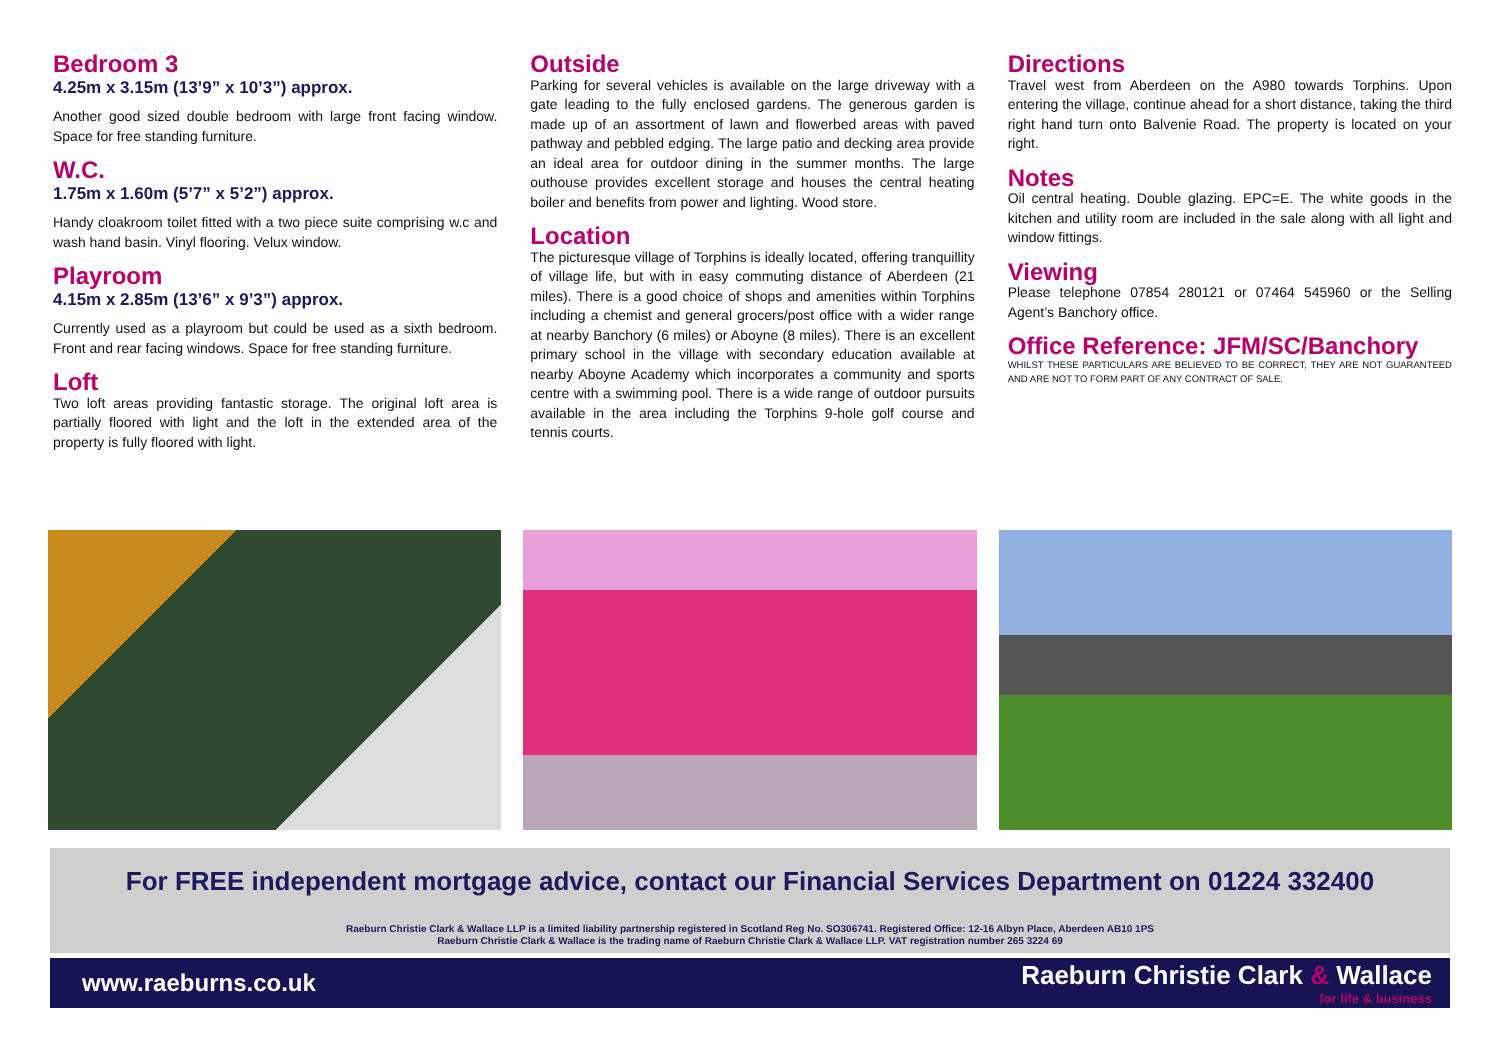Bedroom 3
4.25m x 3.15m (13’9” x 10’3”) approx.
Another good sized double bedroom with large front facing window. Space for free standing furniture.
W.C.
1.75m x 1.60m (5’7” x 5’2”) approx.
Handy cloakroom toilet fitted with a two piece suite comprising w.c and wash hand basin. Vinyl flooring. Velux window.
Playroom
4.15m x 2.85m (13’6” x 9’3”) approx.
Currently used as a playroom but could be used as a sixth bedroom. Front and rear facing windows. Space for free standing furniture.
Loft
Two loft areas providing fantastic storage. The original loft area is partially floored with light and the loft in the extended area of the property is fully floored with light.
Outside
Parking for several vehicles is available on the large driveway with a gate leading to the fully enclosed gardens. The generous garden is made up of an assortment of lawn and flowerbed areas with paved pathway and pebbled edging. The large patio and decking area provide an ideal area for outdoor dining in the summer months. The large outhouse provides excellent storage and houses the central heating boiler and benefits from power and lighting. Wood store.
Location
The picturesque village of Torphins is ideally located, offering tranquillity of village life, but with in easy commuting distance of Aberdeen (21 miles). There is a good choice of shops and amenities within Torphins including a chemist and general grocers/post office with a wider range at nearby Banchory (6 miles) or Aboyne (8 miles). There is an excellent primary school in the village with secondary education available at nearby Aboyne Academy which incorporates a community and sports centre with a swimming pool. There is a wide range of outdoor pursuits available in the area including the Torphins 9-hole golf course and tennis courts.
Directions
Travel west from Aberdeen on the A980 towards Torphins. Upon entering the village, continue ahead for a short distance, taking the third right hand turn onto Balvenie Road. The property is located on your right.
Notes
Oil central heating. Double glazing. EPC=E. The white goods in the kitchen and utility room are included in the sale along with all light and window fittings.
Viewing
Please telephone 07854 280121 or 07464 545960 or the Selling Agent’s Banchory office.
Office Reference: JFM/SC/Banchory
WHILST THESE PARTICULARS ARE BELIEVED TO BE CORRECT, THEY ARE NOT GUARANTEED AND ARE NOT TO FORM PART OF ANY CONTRACT OF SALE.
For FREE independent mortgage advice, contact our Financial Services Department on 01224 332400
Raeburn Christie Clark & Wallace LLP is a limited liability partnership registered in Scotland Reg No. SO306741. Registered Office: 12-16 Albyn Place, Aberdeen AB10 1PS
Raeburn Christie Clark & Wallace is the trading name of Raeburn Christie Clark & Wallace LLP. VAT registration number 265 3224 69
www.raeburns.co.uk
Raeburn Christie Clark & Wallace
for life & business